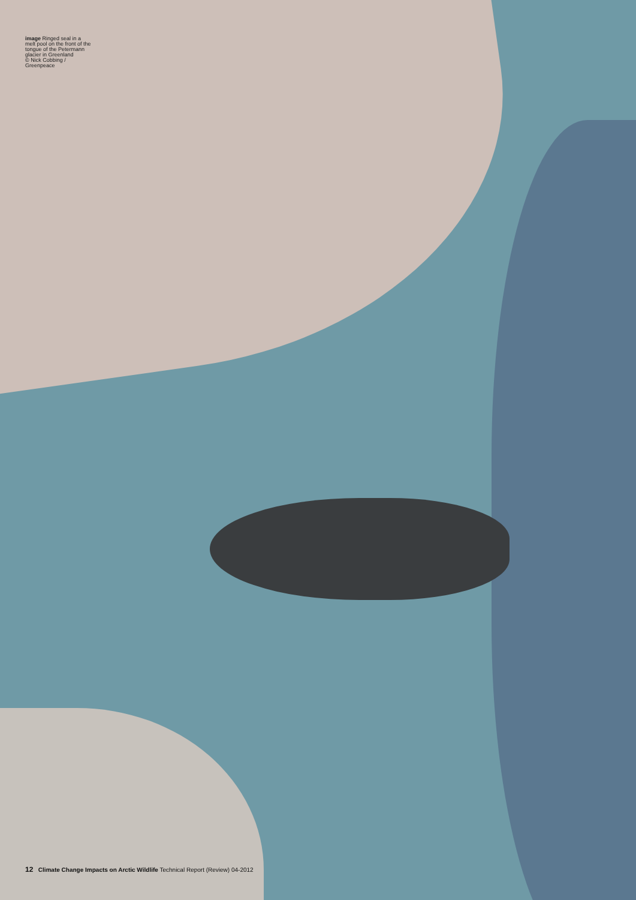image Ringed seal in a melt pool on the front of the tongue of the Petermann glacier in Greenland
© Nick Cobbing / Greenpeace
12 Climate Change Impacts on Arctic Wildlife Technical Report (Review) 04-2012